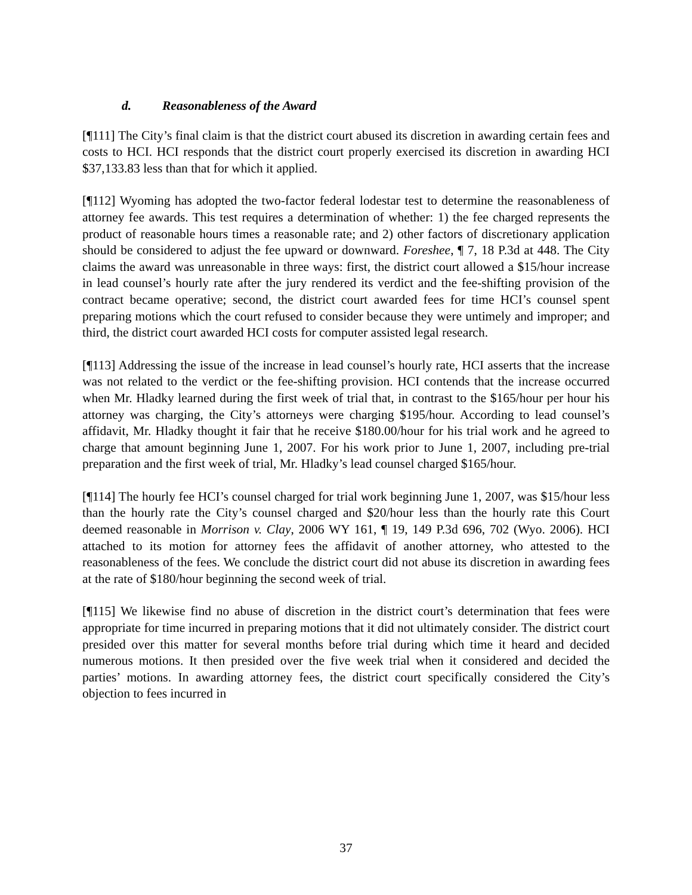d. Reasonableness of the Award
[¶111] The City’s final claim is that the district court abused its discretion in awarding certain fees and costs to HCI. HCI responds that the district court properly exercised its discretion in awarding HCI $37,133.83 less than that for which it applied.
[¶112] Wyoming has adopted the two-factor federal lodestar test to determine the reasonableness of attorney fee awards. This test requires a determination of whether: 1) the fee charged represents the product of reasonable hours times a reasonable rate; and 2) other factors of discretionary application should be considered to adjust the fee upward or downward. Foreshee, ¶ 7, 18 P.3d at 448. The City claims the award was unreasonable in three ways: first, the district court allowed a $15/hour increase in lead counsel’s hourly rate after the jury rendered its verdict and the fee-shifting provision of the contract became operative; second, the district court awarded fees for time HCI’s counsel spent preparing motions which the court refused to consider because they were untimely and improper; and third, the district court awarded HCI costs for computer assisted legal research.
[¶113] Addressing the issue of the increase in lead counsel’s hourly rate, HCI asserts that the increase was not related to the verdict or the fee-shifting provision. HCI contends that the increase occurred when Mr. Hladky learned during the first week of trial that, in contrast to the $165/hour per hour his attorney was charging, the City’s attorneys were charging $195/hour. According to lead counsel’s affidavit, Mr. Hladky thought it fair that he receive $180.00/hour for his trial work and he agreed to charge that amount beginning June 1, 2007. For his work prior to June 1, 2007, including pre-trial preparation and the first week of trial, Mr. Hladky’s lead counsel charged $165/hour.
[¶114] The hourly fee HCI’s counsel charged for trial work beginning June 1, 2007, was $15/hour less than the hourly rate the City’s counsel charged and $20/hour less than the hourly rate this Court deemed reasonable in Morrison v. Clay, 2006 WY 161, ¶ 19, 149 P.3d 696, 702 (Wyo. 2006). HCI attached to its motion for attorney fees the affidavit of another attorney, who attested to the reasonableness of the fees. We conclude the district court did not abuse its discretion in awarding fees at the rate of $180/hour beginning the second week of trial.
[¶115] We likewise find no abuse of discretion in the district court’s determination that fees were appropriate for time incurred in preparing motions that it did not ultimately consider. The district court presided over this matter for several months before trial during which time it heard and decided numerous motions. It then presided over the five week trial when it considered and decided the parties’ motions. In awarding attorney fees, the district court specifically considered the City’s objection to fees incurred in
37